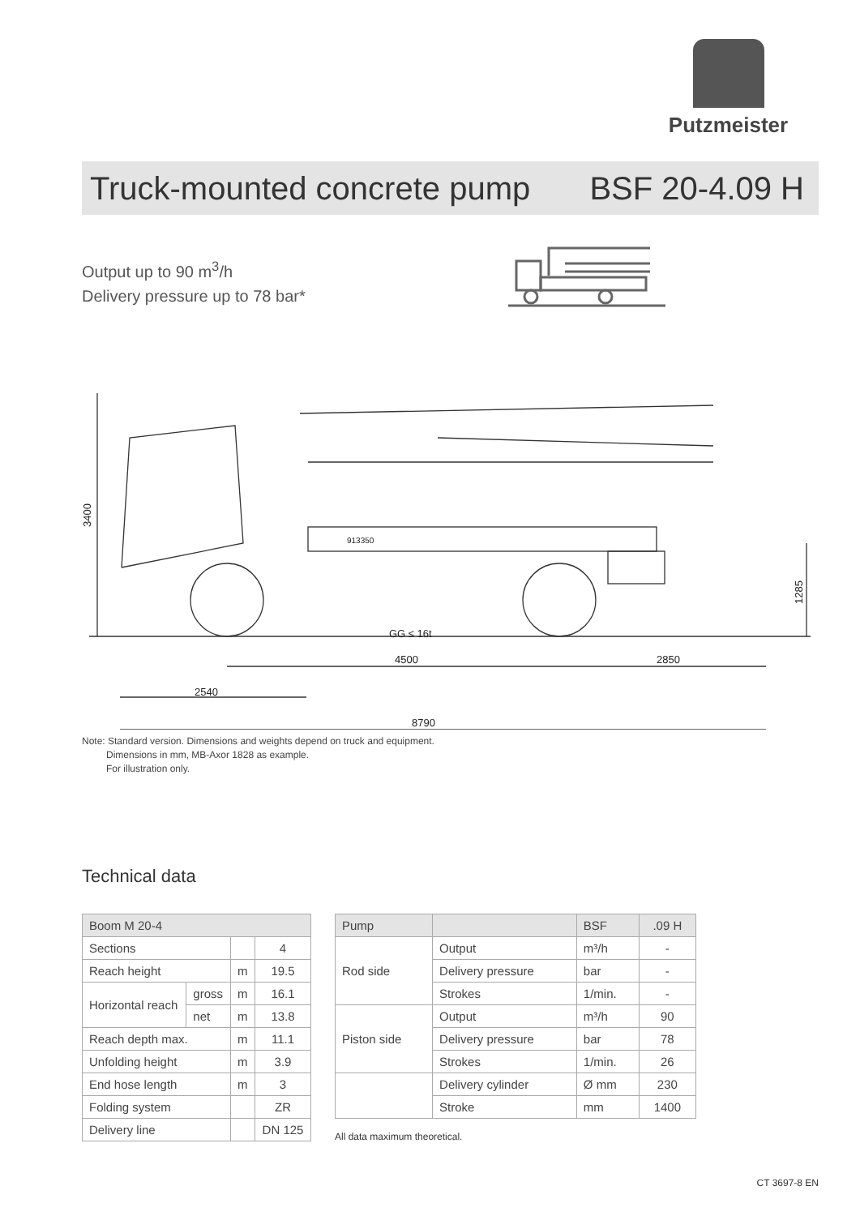Putzmeister
Truck-mounted concrete pump BSF 20-4.09 H
Output up to 90 m<sup>3</sup>/h
Delivery pressure up to 78 bar*
3400
1285
913350
GG ≤ 16t
4500
2850
2540
8790
Note: Standard version. Dimensions and weights depend on truck and equipment.
Dimensions in mm, MB-Axor 1828 as example.
For illustration only.
Technical data
| Boom M 20-4 | | | |
| --- | --- | --- | --- |
| Sections | | | 4 |
| Reach height | | m | 19.5 |
| Horizontal reach | gross | m | 16.1 |
| | net | m | 13.8 |
| Reach depth max. | | m | 11.1 |
| Unfolding height | | m | 3.9 |
| End hose length | | m | 3 |
| Folding system | | | ZR |
| Delivery line | | | DN 125 |
| Pump | | BSF | .09 H |
| --- | --- | --- | --- |
| Rod side | Output | m³/h | - |
| | Delivery pressure | bar | - |
| | Strokes | 1/min. | - |
| Piston side | Output | m³/h | 90 |
| | Delivery pressure | bar | 78 |
| | Strokes | 1/min. | 26 |
| | Delivery cylinder | Ø mm | 230 |
| | Stroke | mm | 1400 |
All data maximum theoretical.
CT 3697-8 EN